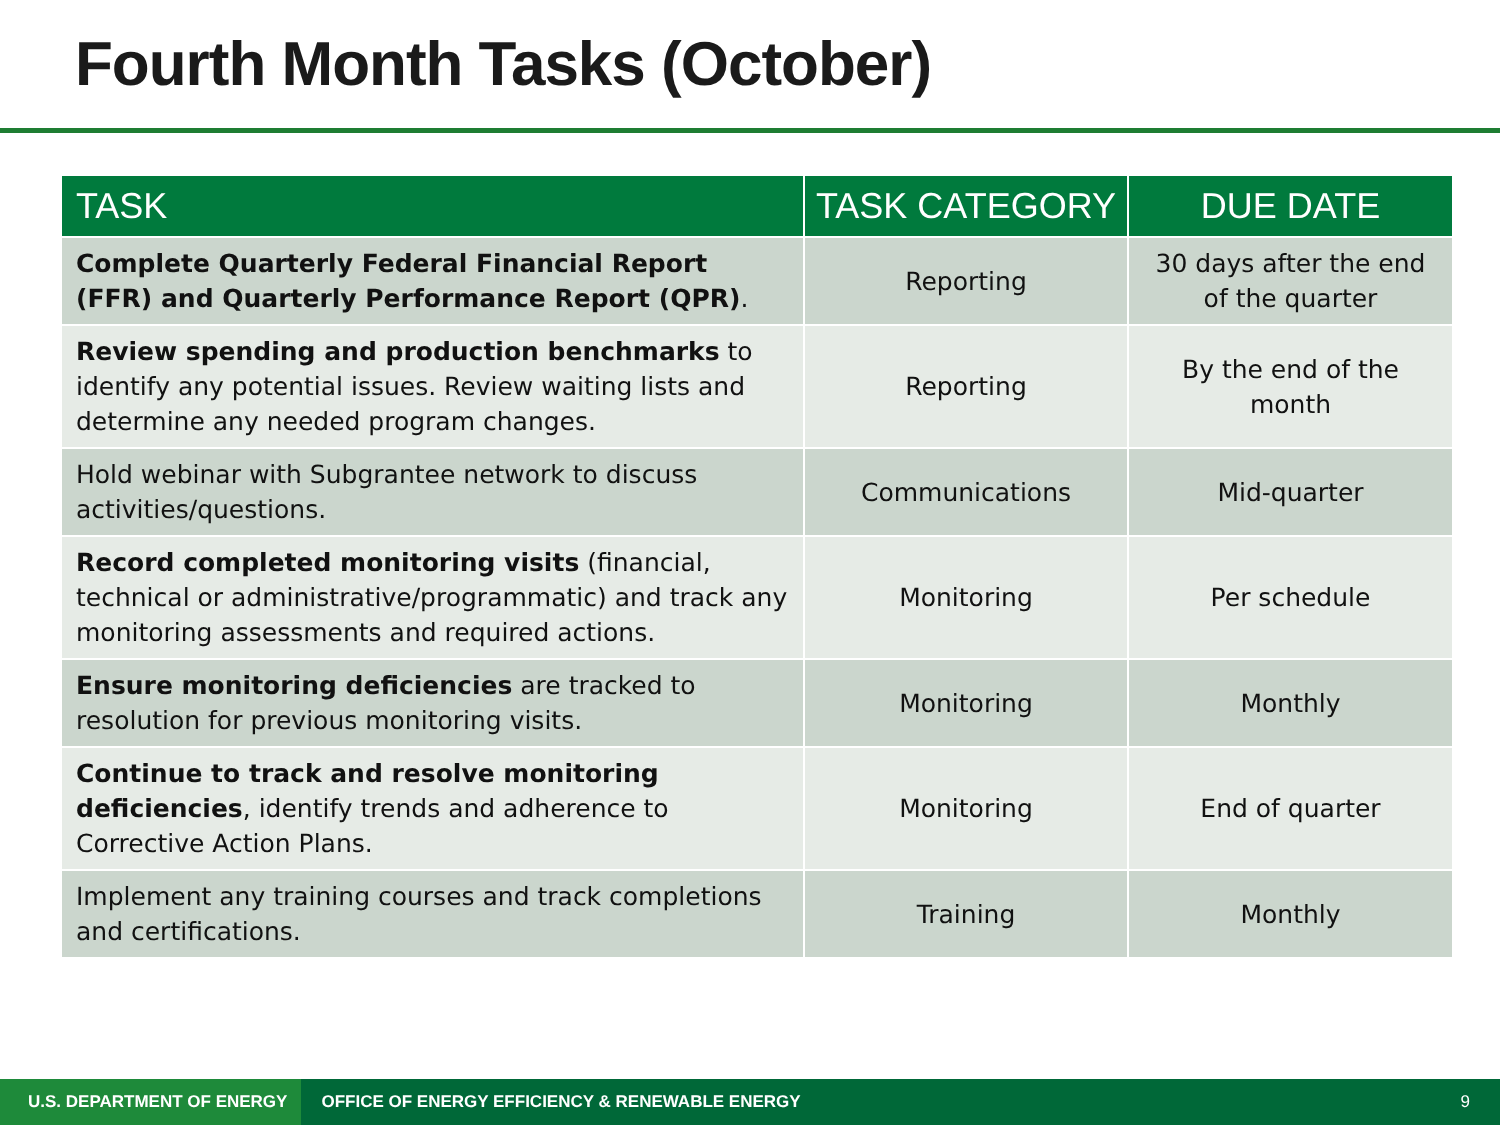Fourth Month Tasks (October)
| TASK | TASK CATEGORY | DUE DATE |
| --- | --- | --- |
| Complete Quarterly Federal Financial Report (FFR) and Quarterly Performance Report (QPR) . | Reporting | 30 days after the end of the quarter |
| Review spending and production benchmarks to identify any potential issues. Review waiting lists and determine any needed program changes. | Reporting | By the end of the month |
| Hold webinar with Subgrantee network to discuss activities/questions. | Communications | Mid-quarter |
| Record completed monitoring visits (financial, technical or administrative/programmatic) and track any monitoring assessments and required actions. | Monitoring | Per schedule |
| Ensure monitoring deficiencies are tracked to resolution for previous monitoring visits. | Monitoring | Monthly |
| Continue to track and resolve monitoring deficiencies , identify trends and adherence to Corrective Action Plans. | Monitoring | End of quarter |
| Implement any training courses and track completions and certifications. | Training | Monthly |
U.S. DEPARTMENT OF ENERGY OFFICE OF ENERGY EFFICIENCY & RENEWABLE ENERGY 9